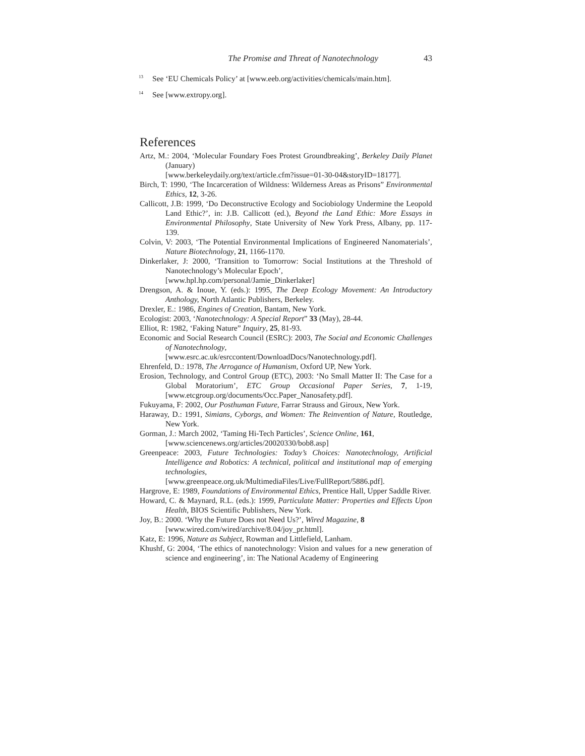The Promise and Threat of Nanotechnology 43
<sup>13</sup> See ‘EU Chemicals Policy’ at [www.eeb.org/activities/chemicals/main.htm].
<sup>14</sup> See [www.extropy.org].
References
Artz, M.: 2004, ‘Molecular Foundary Foes Protest Groundbreaking’, Berkeley Daily Planet (January)
[www.berkeleydaily.org/text/article.cfm?issue=01-30-04&storyID=18177].
Birch, T: 1990, ‘The Incarceration of Wildness: Wilderness Areas as Prisons” Environmental Ethics, 12, 3-26.
Callicott, J.B: 1999, ‘Do Deconstructive Ecology and Sociobiology Undermine the Leopold Land Ethic?’, in: J.B. Callicott (ed.), Beyond the Land Ethic: More Essays in Environmental Philosophy, State University of New York Press, Albany, pp. 117-139.
Colvin, V: 2003, ‘The Potential Environmental Implications of Engineered Nanomaterials’, Nature Biotechnology, 21, 1166-1170.
Dinkerlaker, J: 2000, ‘Transition to Tomorrow: Social Institutions at the Threshold of Nanotechnology’s Molecular Epoch’,
[www.hpl.hp.com/personal/Jamie_Dinkerlaker]
Drengson, A. & Inoue, Y. (eds.): 1995, The Deep Ecology Movement: An Introductory Anthology, North Atlantic Publishers, Berkeley.
Drexler, E.: 1986, Engines of Creation, Bantam, New York.
Ecologist: 2003, ‘Nanotechnology: A Special Report” 33 (May), 28-44.
Elliot, R: 1982, ‘Faking Nature” Inquiry, 25, 81-93.
Economic and Social Research Council (ESRC): 2003, The Social and Economic Challenges of Nanotechnology,
[www.esrc.ac.uk/esrccontent/DownloadDocs/Nanotechnology.pdf].
Ehrenfeld, D.: 1978, The Arrogance of Humanism, Oxford UP, New York.
Erosion, Technology, and Control Group (ETC), 2003: ‘No Small Matter II: The Case for a Global Moratorium’, ETC Group Occasional Paper Series, 7, 1-19, [www.etcgroup.org/documents/Occ.Paper_Nanosafety.pdf].
Fukuyama, F: 2002, Our Posthuman Future, Farrar Strauss and Giroux, New York.
Haraway, D.: 1991, Simians, Cyborgs, and Women: The Reinvention of Nature, Routledge, New York.
Gorman, J.: March 2002, ‘Taming Hi-Tech Particles’, Science Online, 161,
[www.sciencenews.org/articles/20020330/bob8.asp]
Greenpeace: 2003, Future Technologies: Today’s Choices: Nanotechnology, Artificial Intelligence and Robotics: A technical, political and institutional map of emerging technologies,
[www.greenpeace.org.uk/MultimediaFiles/Live/FullReport/5886.pdf].
Hargrove, E: 1989, Foundations of Environmental Ethics, Prentice Hall, Upper Saddle River.
Howard, C. & Maynard, R.L. (eds.): 1999, Particulate Matter: Properties and Effects Upon Health, BIOS Scientific Publishers, New York.
Joy, B.: 2000. ‘Why the Future Does not Need Us?’, Wired Magazine, 8
[www.wired.com/wired/archive/8.04/joy_pr.html].
Katz, E: 1996, Nature as Subject, Rowman and Littlefield, Lanham.
Khushf, G: 2004, ‘The ethics of nanotechnology: Vision and values for a new generation of science and engineering’, in: The National Academy of Engineering